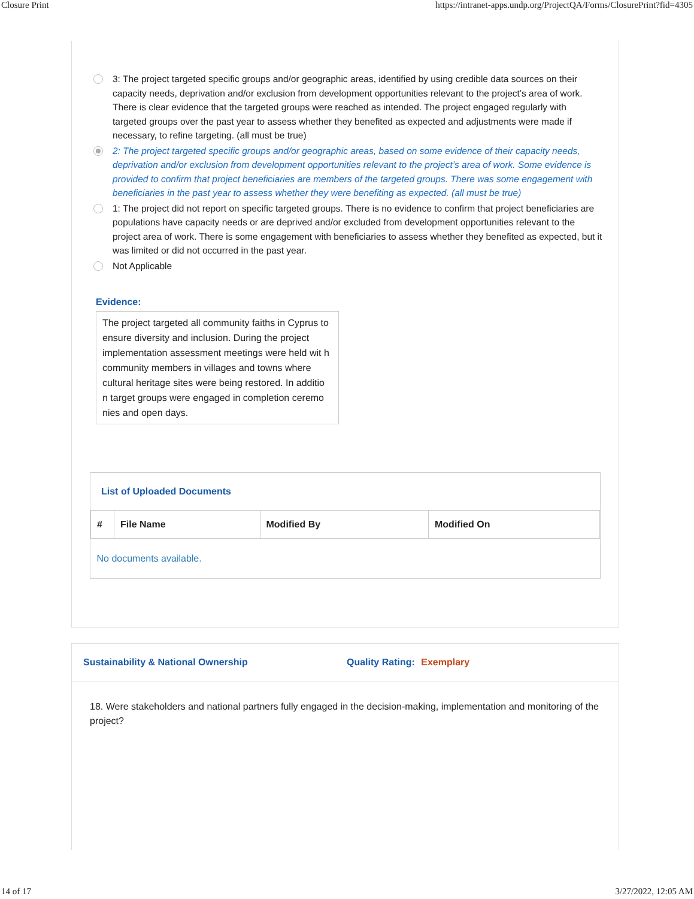Closure Print https://intranet-apps.undp.org/ProjectQA/Forms/ClosurePrint?fid=4305
3: The project targeted specific groups and/or geographic areas, identified by using credible data sources on their capacity needs, deprivation and/or exclusion from development opportunities relevant to the project’s area of work. There is clear evidence that the targeted groups were reached as intended. The project engaged regularly with targeted groups over the past year to assess whether they benefited as expected and adjustments were made if necessary, to refine targeting. (all must be true)
2: The project targeted specific groups and/or geographic areas, based on some evidence of their capacity needs, deprivation and/or exclusion from development opportunities relevant to the project’s area of work. Some evidence is provided to confirm that project beneficiaries are members of the targeted groups. There was some engagement with beneficiaries in the past year to assess whether they were benefiting as expected. (all must be true)
1: The project did not report on specific targeted groups. There is no evidence to confirm that project beneficiaries are populations have capacity needs or are deprived and/or excluded from development opportunities relevant to the project area of work. There is some engagement with beneficiaries to assess whether they benefited as expected, but it was limited or did not occurred in the past year.
Not Applicable
Evidence:
The project targeted all community faiths in Cyprus to ensure diversity and inclusion. During the project implementation assessment meetings were held wit h community members in villages and towns where cultural heritage sites were being restored. In additio n target groups were engaged in completion ceremo nies and open days.
List of Uploaded Documents
| # | File Name | Modified By | Modified On |
| --- | --- | --- | --- |
| No documents available. | | | |
Sustainability & National Ownership Quality Rating: Exemplary
18. Were stakeholders and national partners fully engaged in the decision-making, implementation and monitoring of the project?
14 of 17 3/27/2022, 12:05 AM